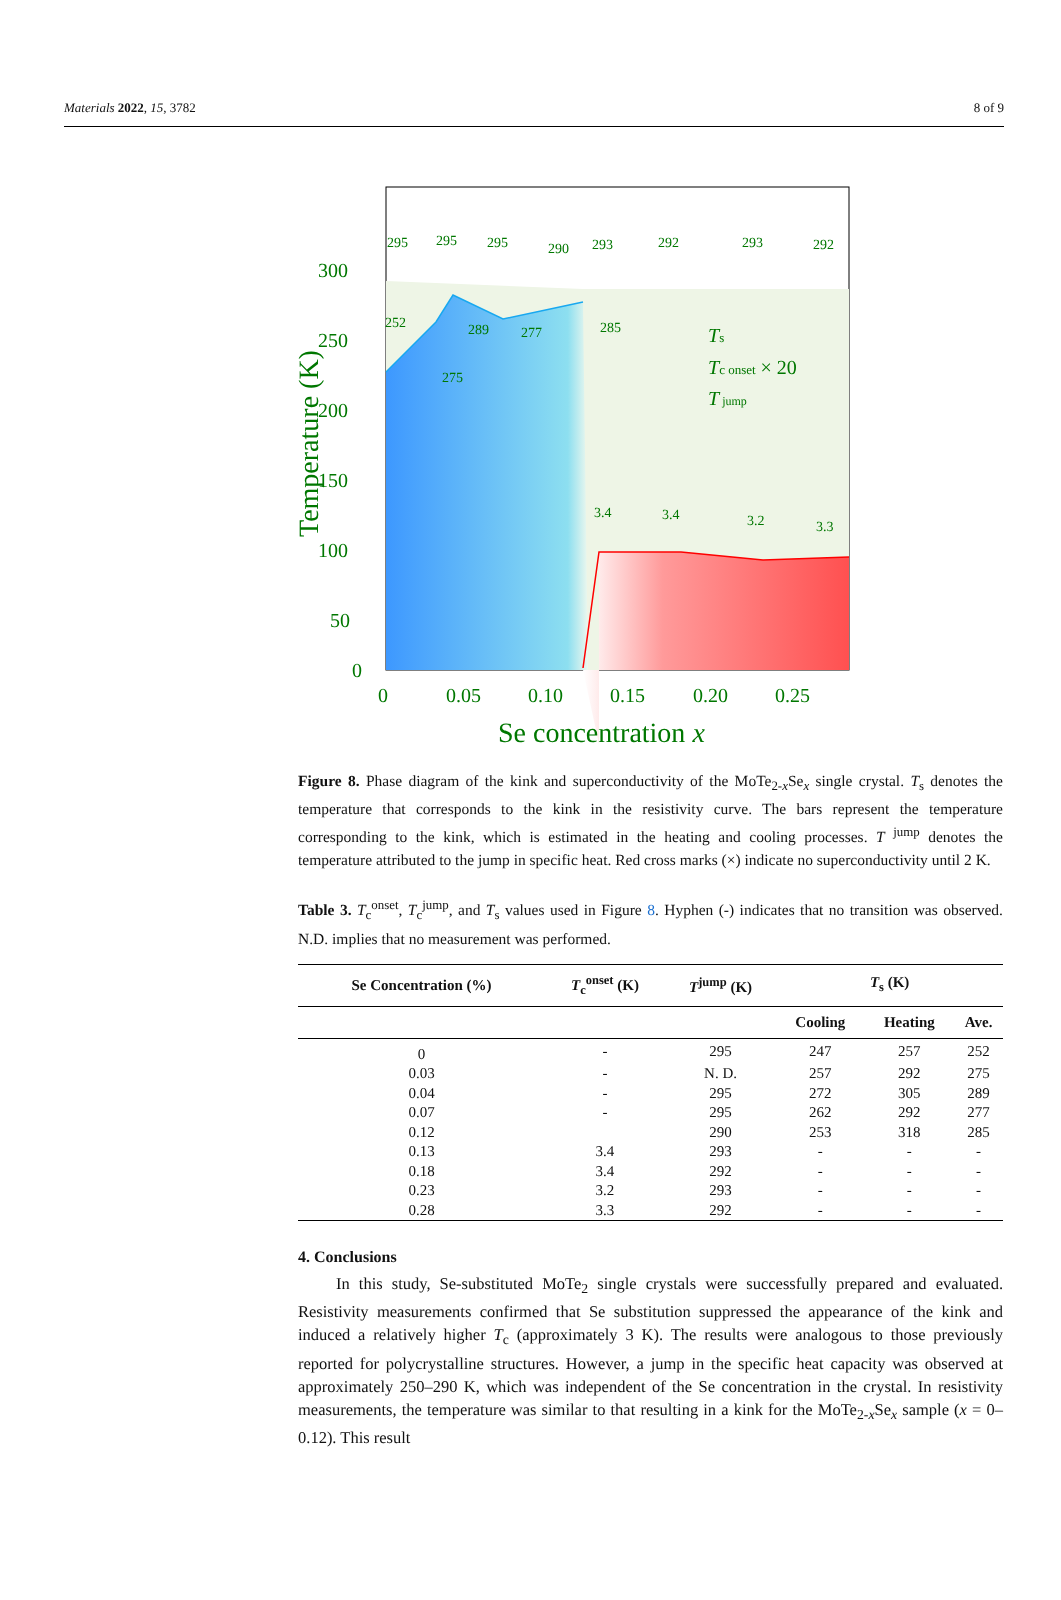Materials 2022, 15, 3782 8 of 9
295
295
295
290
293
292
293
292
252
275
289
277
285
3.4
3.4
3.2
3.3
300
250
200
150
100
50
0
0
0.05
0.10
0.15
0.20
0.25
Se concentration x
Temperature (K)
Ts
Tc onset × 20
T jump
Figure 8. Phase diagram of the kink and superconductivity of the MoTe<sub>2-x</sub>Se<sub>x</sub> single crystal. T<sub>s</sub> denotes the temperature that corresponds to the kink in the resistivity curve. The bars represent the temperature corresponding to the kink, which is estimated in the heating and cooling processes. T <sup>jump</sup> denotes the temperature attributed to the jump in specific heat. Red cross marks (×) indicate no superconductivity until 2 K.
Table 3. T<sub>c</sub><sup>onset</sup>, T<sub>c</sub><sup>jump</sup>, and T<sub>s</sub> values used in Figure 8. Hyphen (-) indicates that no transition was observed. N.D. implies that no measurement was performed.
| Se Concentration (%) | T<sub>c</sub><sup>onset</sup> (K) | T<sup>jump</sup> (K) | T<sub>s</sub> (K) | | |
| --- | --- | --- | --- | --- | --- |
| | | | Cooling | Heating | Ave. |
| 0 | - | 295 | 247 | 257 | 252 |
| 0.03 | - | N. D. | 257 | 292 | 275 |
| 0.04 | - | 295 | 272 | 305 | 289 |
| 0.07 | - | 295 | 262 | 292 | 277 |
| 0.12 | | 290 | 253 | 318 | 285 |
| 0.13 | 3.4 | 293 | - | - | - |
| 0.18 | 3.4 | 292 | - | - | - |
| 0.23 | 3.2 | 293 | - | - | - |
| 0.28 | 3.3 | 292 | - | - | - |
4. Conclusions
In this study, Se-substituted MoTe<sub>2</sub> single crystals were successfully prepared and evaluated. Resistivity measurements confirmed that Se substitution suppressed the appearance of the kink and induced a relatively higher T<sub>c</sub> (approximately 3 K). The results were analogous to those previously reported for polycrystalline structures. However, a jump in the specific heat capacity was observed at approximately 250–290 K, which was independent of the Se concentration in the crystal. In resistivity measurements, the temperature was similar to that resulting in a kink for the MoTe<sub>2-x</sub>Se<sub>x</sub> sample (x = 0–0.12). This result